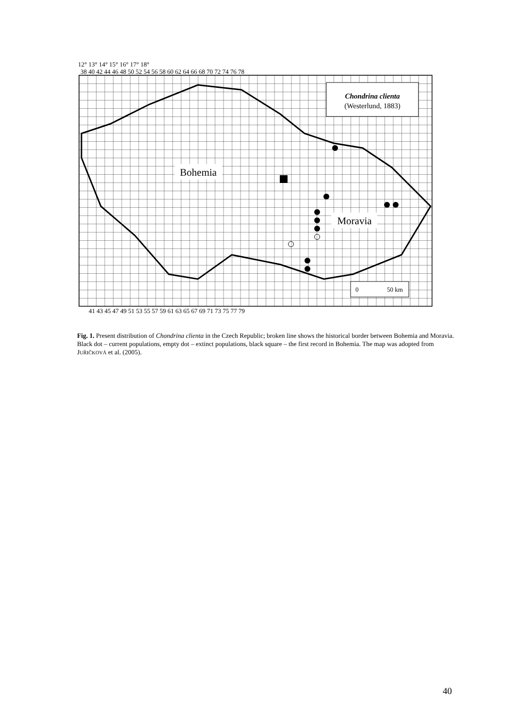Chondrina clienta
(Westerlund, 1883)
Bohemia
Moravia
0
50 km
12° 13° 14° 15° 16° 17° 18°
38 40 42 44 46 48 50 52 54 56 58 60 62 64 66 68 70 72 74 76 78
41 43 45 47 49 51 53 55 57 59 61 63 65 67 69 71 73 75 77 79
Fig. 1. Present distribution of Chondrina clienta in the Czech Republic; broken line shows the historical border between Bohemia and Moravia. Black dot – current populations, empty dot – extinct populations, black square – the first record in Bohemia. The map was adopted from JUŘIČKOVÁ et al. (2005).
40